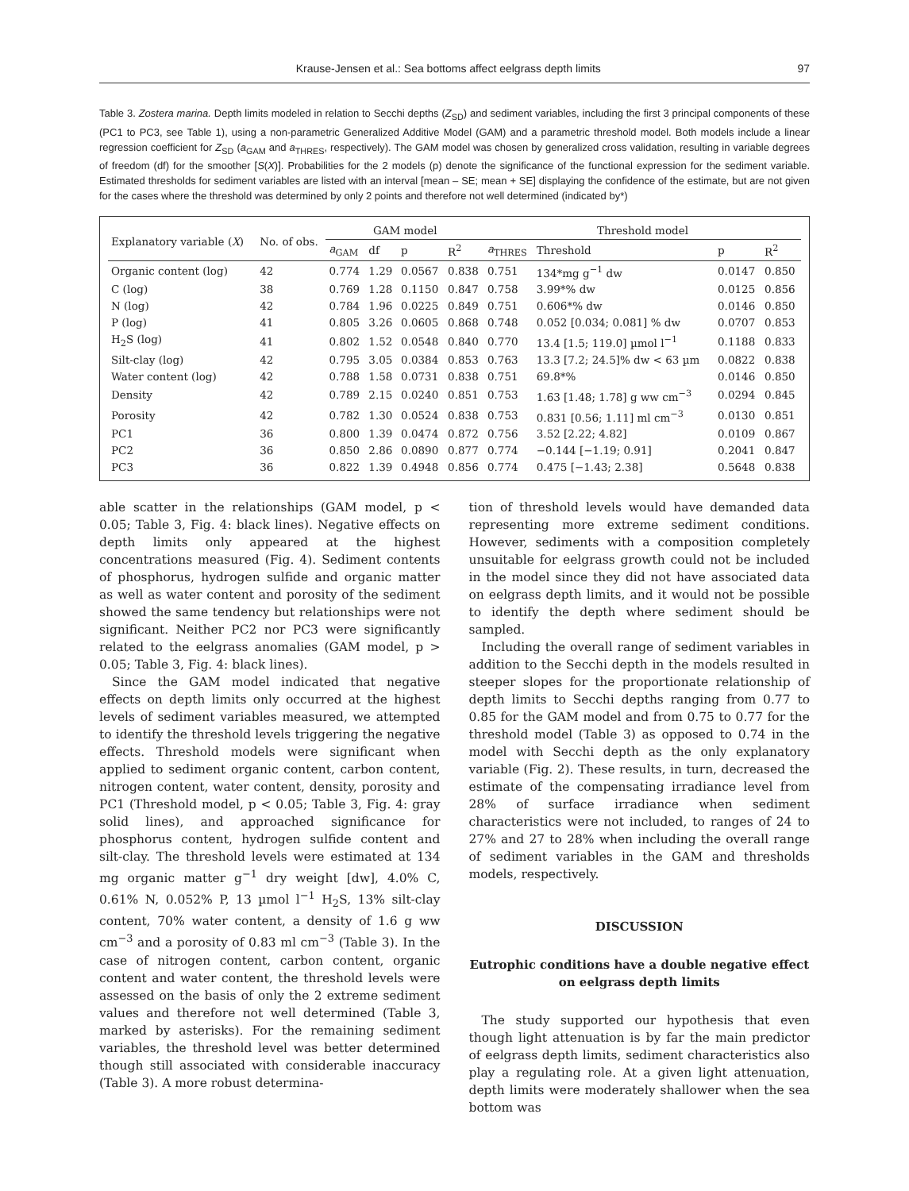Krause-Jensen et al.: Sea bottoms affect eelgrass depth limits 97
Table 3. Zostera marina. Depth limits modeled in relation to Secchi depths (Z<sub>SD</sub>) and sediment variables, including the first 3 principal components of these (PC1 to PC3, see Table 1), using a non-parametric Generalized Additive Model (GAM) and a parametric threshold model. Both models include a linear regression coefficient for Z<sub>SD</sub> (a<sub>GAM</sub> and a<sub>THRES</sub>, respectively). The GAM model was chosen by generalized cross validation, resulting in variable degrees of freedom (df) for the smoother [S(X)]. Probabilities for the 2 models (p) denote the significance of the functional expression for the sediment variable. Estimated thresholds for sediment variables are listed with an interval [mean – SE; mean + SE] displaying the confidence of the estimate, but are not given for the cases where the threshold was determined by only 2 points and therefore not well determined (indicated by*)
| Explanatory variable ( X ) | No. of obs. | GAM model | | | | Threshold model | | | |
| --- | --- | --- | --- | --- | --- | --- | --- | --- | --- |
| | | a<sub>GAM</sub> | df | p | R<sup>2</sup> | a<sub>THRES</sub> | Threshold | p | R<sup>2</sup> |
| Organic content (log) | 42 | 0.774 | 1.29 | 0.0567 | 0.838 | 0.751 | 134*mg g<sup>−1</sup> dw | 0.0147 | 0.850 |
| C (log) | 38 | 0.769 | 1.28 | 0.1150 | 0.847 | 0.758 | 3.99*% dw | 0.0125 | 0.856 |
| N (log) | 42 | 0.784 | 1.96 | 0.0225 | 0.849 | 0.751 | 0.606*% dw | 0.0146 | 0.850 |
| P (log) | 41 | 0.805 | 3.26 | 0.0605 | 0.868 | 0.748 | 0.052 [0.034; 0.081] % dw | 0.0707 | 0.853 |
| H<sub>2</sub>S (log) | 41 | 0.802 | 1.52 | 0.0548 | 0.840 | 0.770 | 13.4 [1.5; 119.0] µmol l<sup>−1</sup> | 0.1188 | 0.833 |
| Silt-clay (log) | 42 | 0.795 | 3.05 | 0.0384 | 0.853 | 0.763 | 13.3 [7.2; 24.5]% dw < 63 µm | 0.0822 | 0.838 |
| Water content (log) | 42 | 0.788 | 1.58 | 0.0731 | 0.838 | 0.751 | 69.8*% | 0.0146 | 0.850 |
| Density | 42 | 0.789 | 2.15 | 0.0240 | 0.851 | 0.753 | 1.63 [1.48; 1.78] g ww cm<sup>−3</sup> | 0.0294 | 0.845 |
| Porosity | 42 | 0.782 | 1.30 | 0.0524 | 0.838 | 0.753 | 0.831 [0.56; 1.11] ml cm<sup>−3</sup> | 0.0130 | 0.851 |
| PC1 | 36 | 0.800 | 1.39 | 0.0474 | 0.872 | 0.756 | 3.52 [2.22; 4.82] | 0.0109 | 0.867 |
| PC2 | 36 | 0.850 | 2.86 | 0.0890 | 0.877 | 0.774 | −0.144 [−1.19; 0.91] | 0.2041 | 0.847 |
| PC3 | 36 | 0.822 | 1.39 | 0.4948 | 0.856 | 0.774 | 0.475 [−1.43; 2.38] | 0.5648 | 0.838 |
able scatter in the relationships (GAM model, p < 0.05; Table 3, Fig. 4: black lines). Negative effects on depth limits only appeared at the highest concentrations measured (Fig. 4). Sediment contents of phosphorus, hydrogen sulfide and organic matter as well as water content and porosity of the sediment showed the same tendency but relationships were not significant. Neither PC2 nor PC3 were significantly related to the eelgrass anomalies (GAM model, p > 0.05; Table 3, Fig. 4: black lines).
Since the GAM model indicated that negative effects on depth limits only occurred at the highest levels of sediment variables measured, we attempted to identify the threshold levels triggering the negative effects. Threshold models were significant when applied to sediment organic content, carbon content, nitrogen content, water content, density, porosity and PC1 (Threshold model, p < 0.05; Table 3, Fig. 4: gray solid lines), and approached significance for phosphorus content, hydrogen sulfide content and silt-clay. The threshold levels were estimated at 134 mg organic matter g<sup>−1</sup> dry weight [dw], 4.0% C, 0.61% N, 0.052% P, 13 µmol l<sup>−1</sup> H<sub>2</sub>S, 13% silt-clay content, 70% water content, a density of 1.6 g ww cm<sup>−3</sup> and a porosity of 0.83 ml cm<sup>−3</sup> (Table 3). In the case of nitrogen content, carbon content, organic content and water content, the threshold levels were assessed on the basis of only the 2 extreme sediment values and therefore not well determined (Table 3, marked by asterisks). For the remaining sediment variables, the threshold level was better determined though still associated with considerable inaccuracy (Table 3). A more robust determina-
tion of threshold levels would have demanded data representing more extreme sediment conditions. However, sediments with a composition completely unsuitable for eelgrass growth could not be included in the model since they did not have associated data on eelgrass depth limits, and it would not be possible to identify the depth where sediment should be sampled.
Including the overall range of sediment variables in addition to the Secchi depth in the models resulted in steeper slopes for the proportionate relationship of depth limits to Secchi depths ranging from 0.77 to 0.85 for the GAM model and from 0.75 to 0.77 for the threshold model (Table 3) as opposed to 0.74 in the model with Secchi depth as the only explanatory variable (Fig. 2). These results, in turn, decreased the estimate of the compensating irradiance level from 28% of surface irradiance when sediment characteristics were not included, to ranges of 24 to 27% and 27 to 28% when including the overall range of sediment variables in the GAM and thresholds models, respectively.
DISCUSSION
Eutrophic conditions have a double negative effect on eelgrass depth limits
The study supported our hypothesis that even though light attenuation is by far the main predictor of eelgrass depth limits, sediment characteristics also play a regulating role. At a given light attenuation, depth limits were moderately shallower when the sea bottom was